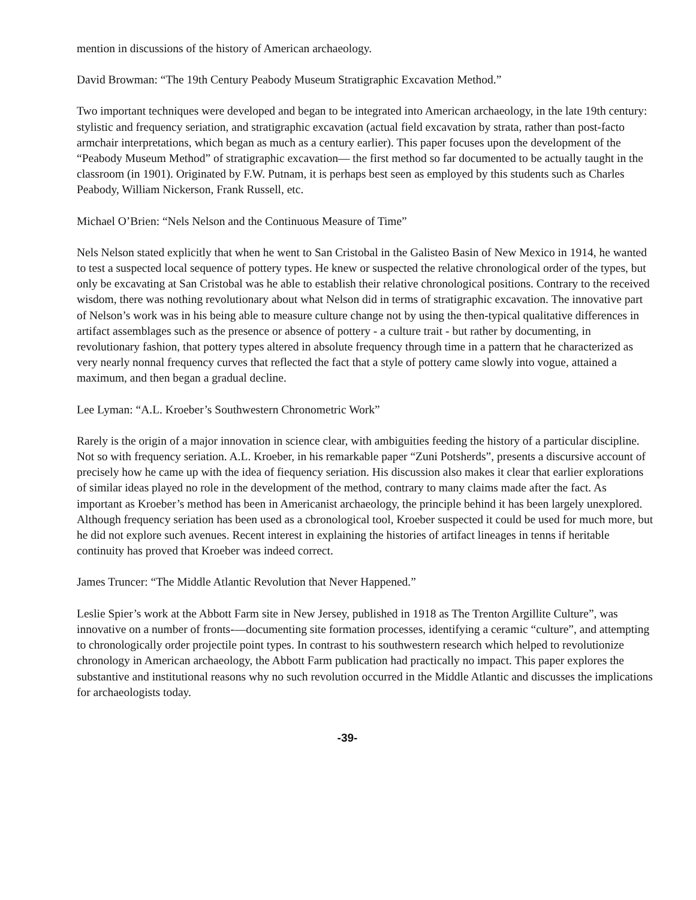mention in discussions of the history of American archaeology.
David Browman: “The 19th Century Peabody Museum Stratigraphic Excavation Method.”
Two important techniques were developed and began to be integrated into American archaeology, in the late 19th century: stylistic and frequency seriation, and stratigraphic excavation (actual field excavation by strata, rather than post-facto armchair interpretations, which began as much as a century earlier). This paper focuses upon the development of the “Peabody Museum Method” of stratigraphic excavation— the first method so far documented to be actually taught in the classroom (in 1901). Originated by F.W. Putnam, it is perhaps best seen as employed by this students such as Charles Peabody, William Nickerson, Frank Russell, etc.
Michael O’Brien: “Nels Nelson and the Continuous Measure of Time”
Nels Nelson stated explicitly that when he went to San Cristobal in the Galisteo Basin of New Mexico in 1914, he wanted to test a suspected local sequence of pottery types. He knew or suspected the relative chronological order of the types, but only be excavating at San Cristobal was he able to establish their relative chronological positions. Contrary to the received wisdom, there was nothing revolutionary about what Nelson did in terms of stratigraphic excavation. The innovative part of Nelson’s work was in his being able to measure culture change not by using the then-typical qualitative differences in artifact assemblages such as the presence or absence of pottery - a culture trait - but rather by documenting, in revolutionary fashion, that pottery types altered in absolute frequency through time in a pattern that he characterized as very nearly nonnal frequency curves that reflected the fact that a style of pottery came slowly into vogue, attained a maximum, and then began a gradual decline.
Lee Lyman: “A.L. Kroeber’s Southwestern Chronometric Work”
Rarely is the origin of a major innovation in science clear, with ambiguities feeding the history of a particular discipline. Not so with frequency seriation. A.L. Kroeber, in his remarkable paper “Zuni Potsherds”, presents a discursive account of precisely how he came up with the idea of fiequency seriation. His discussion also makes it clear that earlier explorations of similar ideas played no role in the development of the method, contrary to many claims made after the fact. As important as Kroeber’s method has been in Americanist archaeology, the principle behind it has been largely unexplored. Although frequency seriation has been used as a cbronological tool, Kroeber suspected it could be used for much more, but he did not explore such avenues. Recent interest in explaining the histories of artifact lineages in tenns if heritable continuity has proved that Kroeber was indeed correct.
James Truncer: “The Middle Atlantic Revolution that Never Happened.”
Leslie Spier’s work at the Abbott Farm site in New Jersey, published in 1918 as The Trenton Argillite Culture”, was innovative on a number of fronts-—documenting site formation processes, identifying a ceramic “culture”, and attempting to chronologically order projectile point types. In contrast to his southwestern research which helped to revolutionize chronology in American archaeology, the Abbott Farm publication had practically no impact. This paper explores the substantive and institutional reasons why no such revolution occurred in the Middle Atlantic and discusses the implications for archaeologists today.
-39-